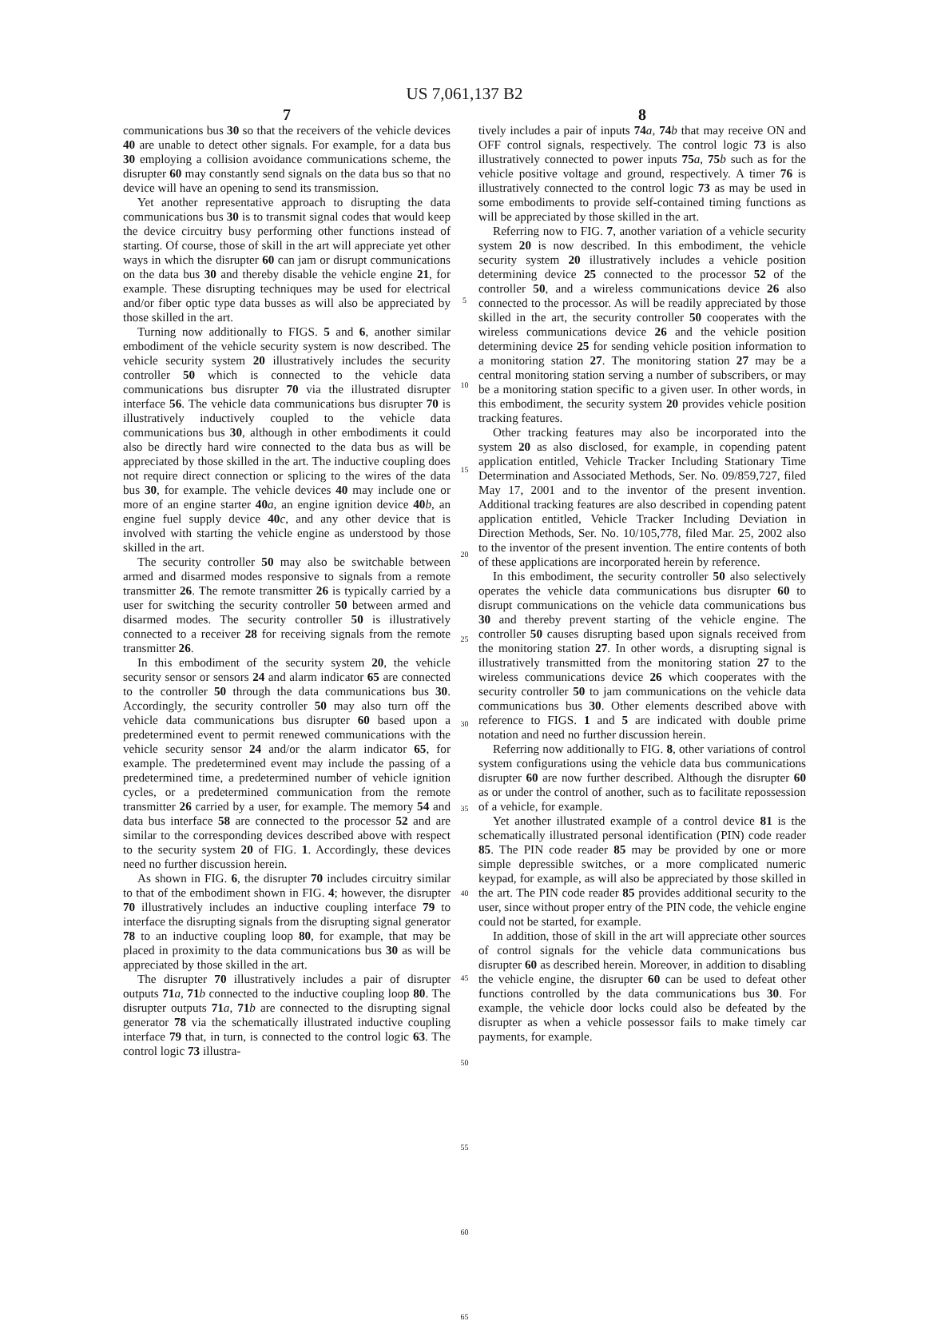US 7,061,137 B2
7
communications bus 30 so that the receivers of the vehicle devices 40 are unable to detect other signals. For example, for a data bus 30 employing a collision avoidance communications scheme, the disrupter 60 may constantly send signals on the data bus so that no device will have an opening to send its transmission.
Yet another representative approach to disrupting the data communications bus 30 is to transmit signal codes that would keep the device circuitry busy performing other functions instead of starting. Of course, those of skill in the art will appreciate yet other ways in which the disrupter 60 can jam or disrupt communications on the data bus 30 and thereby disable the vehicle engine 21, for example. These disrupting techniques may be used for electrical and/or fiber optic type data busses as will also be appreciated by those skilled in the art.
Turning now additionally to FIGS. 5 and 6, another similar embodiment of the vehicle security system is now described. The vehicle security system 20 illustratively includes the security controller 50 which is connected to the vehicle data communications bus disrupter 70 via the illustrated disrupter interface 56. The vehicle data communications bus disrupter 70 is illustratively inductively coupled to the vehicle data communications bus 30, although in other embodiments it could also be directly hard wire connected to the data bus as will be appreciated by those skilled in the art. The inductive coupling does not require direct connection or splicing to the wires of the data bus 30, for example. The vehicle devices 40 may include one or more of an engine starter 40 a, an engine ignition device 40 b, an engine fuel supply device 40 c, and any other device that is involved with starting the vehicle engine as understood by those skilled in the art.
The security controller 50 may also be switchable between armed and disarmed modes responsive to signals from a remote transmitter 26. The remote transmitter 26 is typically carried by a user for switching the security controller 50 between armed and disarmed modes. The security controller 50 is illustratively connected to a receiver 28 for receiving signals from the remote transmitter 26.
In this embodiment of the security system 20, the vehicle security sensor or sensors 24 and alarm indicator 65 are connected to the controller 50 through the data communications bus 30. Accordingly, the security controller 50 may also turn off the vehicle data communications bus disrupter 60 based upon a predetermined event to permit renewed communications with the vehicle security sensor 24 and/or the alarm indicator 65, for example. The predetermined event may include the passing of a predetermined time, a predetermined number of vehicle ignition cycles, or a predetermined communication from the remote transmitter 26 carried by a user, for example. The memory 54 and data bus interface 58 are connected to the processor 52 and are similar to the corresponding devices described above with respect to the security system 20 of FIG. 1. Accordingly, these devices need no further discussion herein.
As shown in FIG. 6, the disrupter 70 includes circuitry similar to that of the embodiment shown in FIG. 4; however, the disrupter 70 illustratively includes an inductive coupling interface 79 to interface the disrupting signals from the disrupting signal generator 78 to an inductive coupling loop 80, for example, that may be placed in proximity to the data communications bus 30 as will be appreciated by those skilled in the art.
The disrupter 70 illustratively includes a pair of disrupter outputs 71 a, 71 b connected to the inductive coupling loop 80. The disrupter outputs 71 a, 71 b are connected to the disrupting signal generator 78 via the schematically illustrated inductive coupling interface 79 that, in turn, is connected to the control logic 63. The control logic 73 illustra-
5
10
15
20
25
30
35
40
45
50
55
60
65
8
tively includes a pair of inputs 74 a, 74 b that may receive ON and OFF control signals, respectively. The control logic 73 is also illustratively connected to power inputs 75 a, 75 b such as for the vehicle positive voltage and ground, respectively. A timer 76 is illustratively connected to the control logic 73 as may be used in some embodiments to provide self-contained timing functions as will be appreciated by those skilled in the art.
Referring now to FIG. 7, another variation of a vehicle security system 20 is now described. In this embodiment, the vehicle security system 20 illustratively includes a vehicle position determining device 25 connected to the processor 52 of the controller 50, and a wireless communications device 26 also connected to the processor. As will be readily appreciated by those skilled in the art, the security controller 50 cooperates with the wireless communications device 26 and the vehicle position determining device 25 for sending vehicle position information to a monitoring station 27. The monitoring station 27 may be a central monitoring station serving a number of subscribers, or may be a monitoring station specific to a given user. In other words, in this embodiment, the security system 20 provides vehicle position tracking features.
Other tracking features may also be incorporated into the system 20 as also disclosed, for example, in copending patent application entitled, Vehicle Tracker Including Stationary Time Determination and Associated Methods, Ser. No. 09/859,727, filed May 17, 2001 and to the inventor of the present invention. Additional tracking features are also described in copending patent application entitled, Vehicle Tracker Including Deviation in Direction Methods, Ser. No. 10/105,778, filed Mar. 25, 2002 also to the inventor of the present invention. The entire contents of both of these applications are incorporated herein by reference.
In this embodiment, the security controller 50 also selectively operates the vehicle data communications bus disrupter 60 to disrupt communications on the vehicle data communications bus 30 and thereby prevent starting of the vehicle engine. The controller 50 causes disrupting based upon signals received from the monitoring station 27. In other words, a disrupting signal is illustratively transmitted from the monitoring station 27 to the wireless communications device 26 which cooperates with the security controller 50 to jam communications on the vehicle data communications bus 30. Other elements described above with reference to FIGS. 1 and 5 are indicated with double prime notation and need no further discussion herein.
Referring now additionally to FIG. 8, other variations of control system configurations using the vehicle data bus communications disrupter 60 are now further described. Although the disrupter 60 as or under the control of another, such as to facilitate repossession of a vehicle, for example.
Yet another illustrated example of a control device 81 is the schematically illustrated personal identification (PIN) code reader 85. The PIN code reader 85 may be provided by one or more simple depressible switches, or a more complicated numeric keypad, for example, as will also be appreciated by those skilled in the art. The PIN code reader 85 provides additional security to the user, since without proper entry of the PIN code, the vehicle engine could not be started, for example.
In addition, those of skill in the art will appreciate other sources of control signals for the vehicle data communications bus disrupter 60 as described herein. Moreover, in addition to disabling the vehicle engine, the disrupter 60 can be used to defeat other functions controlled by the data communications bus 30. For example, the vehicle door locks could also be defeated by the disrupter as when a vehicle possessor fails to make timely car payments, for example.